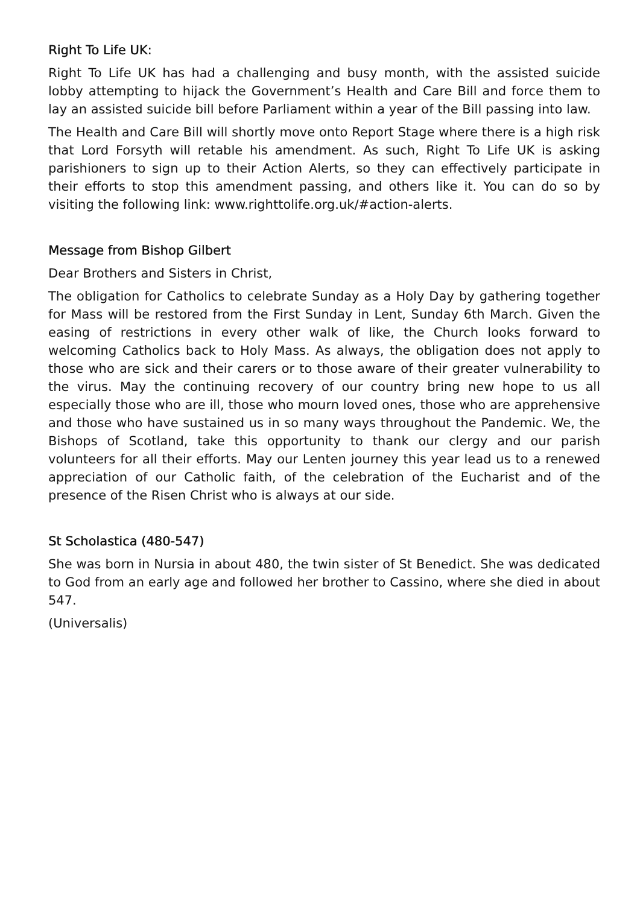Right To Life UK:
Right To Life UK has had a challenging and busy month, with the assisted suicide lobby attempting to hijack the Government’s Health and Care Bill and force them to lay an assisted suicide bill before Parliament within a year of the Bill passing into law.
The Health and Care Bill will shortly move onto Report Stage where there is a high risk that Lord Forsyth will retable his amendment. As such, Right To Life UK is asking parishioners to sign up to their Action Alerts, so they can effectively participate in their efforts to stop this amendment passing, and others like it. You can do so by visiting the following link: www.righttolife.org.uk/#action-alerts.
Message from Bishop Gilbert
Dear Brothers and Sisters in Christ,
The obligation for Catholics to celebrate Sunday as a Holy Day by gathering together for Mass will be restored from the First Sunday in Lent, Sunday 6th March. Given the easing of restrictions in every other walk of like, the Church looks forward to welcoming Catholics back to Holy Mass. As always, the obligation does not apply to those who are sick and their carers or to those aware of their greater vulnerability to the virus. May the continuing recovery of our country bring new hope to us all especially those who are ill, those who mourn loved ones, those who are apprehensive and those who have sustained us in so many ways throughout the Pandemic. We, the Bishops of Scotland, take this opportunity to thank our clergy and our parish volunteers for all their efforts. May our Lenten journey this year lead us to a renewed appreciation of our Catholic faith, of the celebration of the Eucharist and of the presence of the Risen Christ who is always at our side.
St Scholastica (480-547)
She was born in Nursia in about 480, the twin sister of St Benedict. She was dedicated to God from an early age and followed her brother to Cassino, where she died in about 547.
(Universalis)